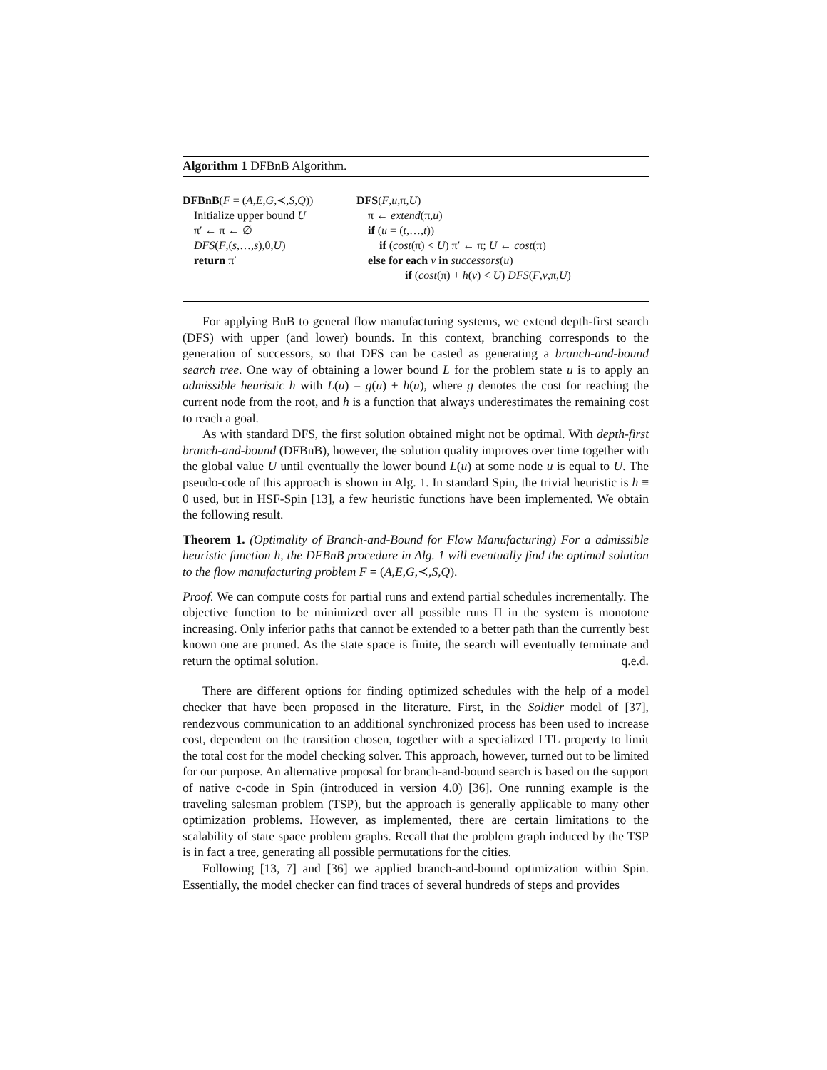Algorithm 1 DFBnB Algorithm.
DFBnB(F = (A,E,G,≺,S,Q))
Initialize upper bound U
π′ ← π ← ∅
DFS(F,(s,…,s),0,U)
return π′
DFS(F,u,π,U)
π ← extend(π,u)
if (u = (t,…,t))
if (cost(π) < U) π′ ← π; U ← cost(π)
else for each v in successors(u)
if (cost(π) + h(v) < U) DFS(F,v,π,U)
For applying BnB to general flow manufacturing systems, we extend depth-first search (DFS) with upper (and lower) bounds. In this context, branching corresponds to the generation of successors, so that DFS can be casted as generating a branch-and-bound search tree. One way of obtaining a lower bound L for the problem state u is to apply an admissible heuristic h with L(u) = g(u) + h(u), where g denotes the cost for reaching the current node from the root, and h is a function that always underestimates the remaining cost to reach a goal.
As with standard DFS, the first solution obtained might not be optimal. With depth-first branch-and-bound (DFBnB), however, the solution quality improves over time together with the global value U until eventually the lower bound L(u) at some node u is equal to U. The pseudo-code of this approach is shown in Alg. 1. In standard Spin, the trivial heuristic is h ≡ 0 used, but in HSF-Spin [13], a few heuristic functions have been implemented. We obtain the following result.
Theorem 1. (Optimality of Branch-and-Bound for Flow Manufacturing) For a admissible heuristic function h, the DFBnB procedure in Alg. 1 will eventually find the optimal solution to the flow manufacturing problem F = (A,E,G,≺,S,Q).
Proof. We can compute costs for partial runs and extend partial schedules incrementally. The objective function to be minimized over all possible runs Π in the system is monotone increasing. Only inferior paths that cannot be extended to a better path than the currently best known one are pruned. As the state space is finite, the search will eventually terminate and return the optimal solution. q.e.d.
There are different options for finding optimized schedules with the help of a model checker that have been proposed in the literature. First, in the Soldier model of [37], rendezvous communication to an additional synchronized process has been used to increase cost, dependent on the transition chosen, together with a specialized LTL property to limit the total cost for the model checking solver. This approach, however, turned out to be limited for our purpose. An alternative proposal for branch-and-bound search is based on the support of native c-code in Spin (introduced in version 4.0) [36]. One running example is the traveling salesman problem (TSP), but the approach is generally applicable to many other optimization problems. However, as implemented, there are certain limitations to the scalability of state space problem graphs. Recall that the problem graph induced by the TSP is in fact a tree, generating all possible permutations for the cities.
Following [13, 7] and [36] we applied branch-and-bound optimization within Spin. Essentially, the model checker can find traces of several hundreds of steps and provides